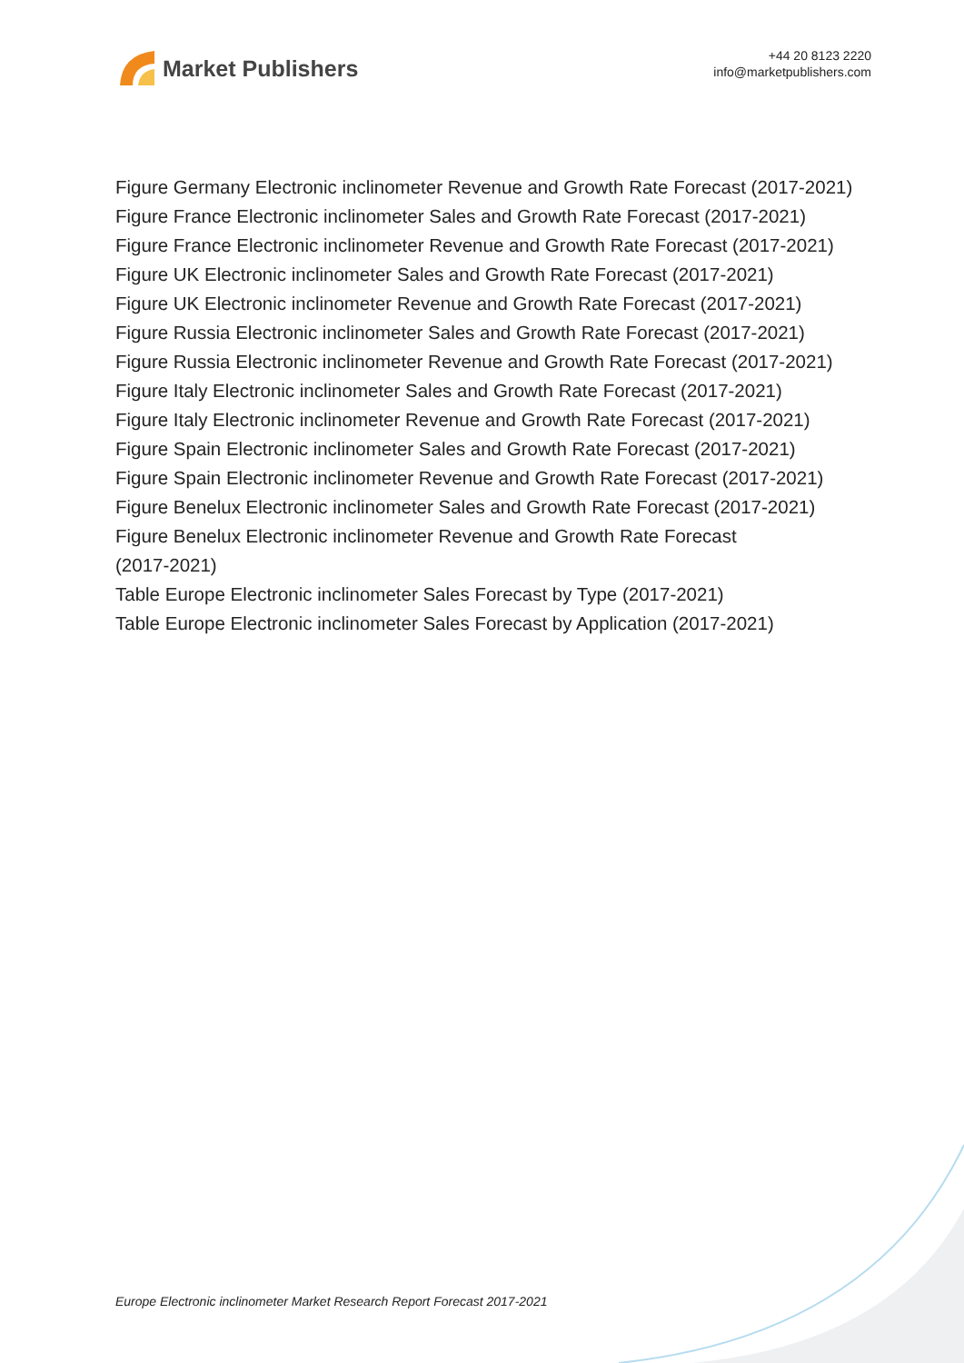Market Publishers
+44 20 8123 2220
info@marketpublishers.com
Figure Germany Electronic inclinometer Revenue and Growth Rate Forecast (2017-2021)
Figure France Electronic inclinometer Sales and Growth Rate Forecast (2017-2021)
Figure France Electronic inclinometer Revenue and Growth Rate Forecast (2017-2021)
Figure UK Electronic inclinometer Sales and Growth Rate Forecast (2017-2021)
Figure UK Electronic inclinometer Revenue and Growth Rate Forecast (2017-2021)
Figure Russia Electronic inclinometer Sales and Growth Rate Forecast (2017-2021)
Figure Russia Electronic inclinometer Revenue and Growth Rate Forecast (2017-2021)
Figure Italy Electronic inclinometer Sales and Growth Rate Forecast (2017-2021)
Figure Italy Electronic inclinometer Revenue and Growth Rate Forecast (2017-2021)
Figure Spain Electronic inclinometer Sales and Growth Rate Forecast (2017-2021)
Figure Spain Electronic inclinometer Revenue and Growth Rate Forecast (2017-2021)
Figure Benelux Electronic inclinometer Sales and Growth Rate Forecast (2017-2021)
Figure Benelux Electronic inclinometer Revenue and Growth Rate Forecast
(2017-2021)
Table Europe Electronic inclinometer Sales Forecast by Type (2017-2021)
Table Europe Electronic inclinometer Sales Forecast by Application (2017-2021)
Europe Electronic inclinometer Market Research Report Forecast 2017-2021